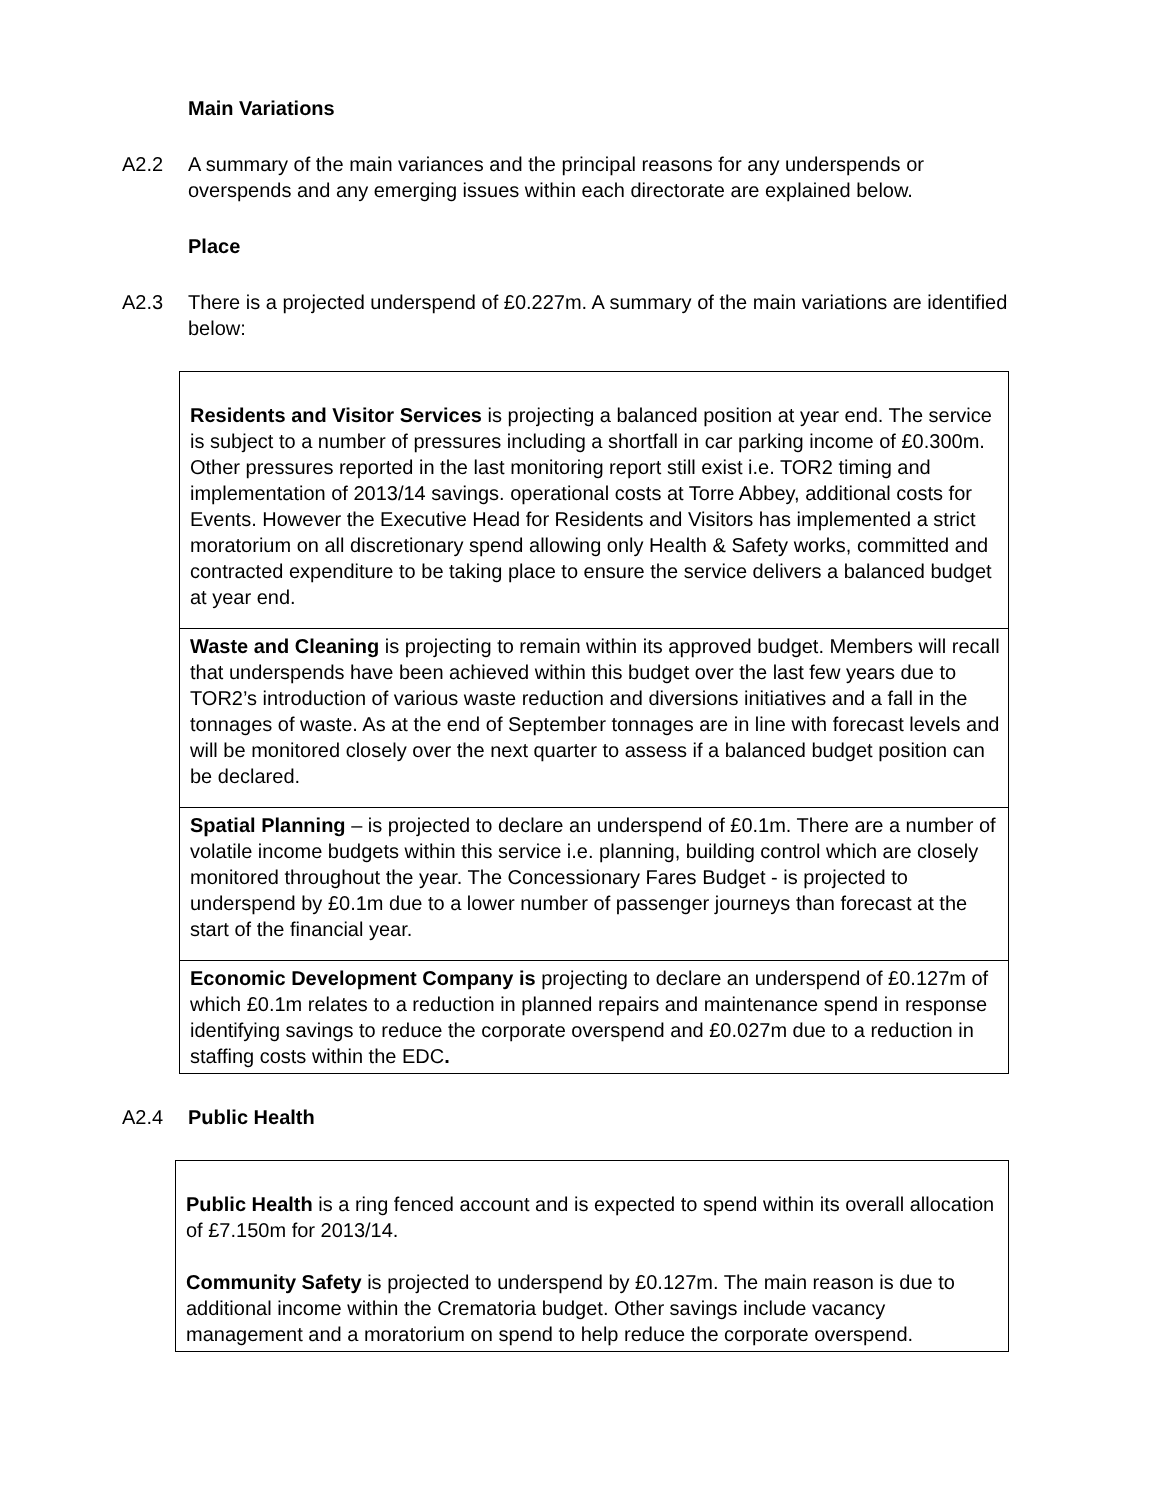Main Variations
A2.2 A summary of the main variances and the principal reasons for any underspends or overspends and any emerging issues within each directorate are explained below.
Place
A2.3 There is a projected underspend of £0.227m. A summary of the main variations are identified below:
| Residents and Visitor Services is projecting a balanced position at year end. The service is subject to a number of pressures including a shortfall in car parking income of £0.300m. Other pressures reported in the last monitoring report still exist i.e. TOR2 timing and implementation of 2013/14 savings. operational costs at Torre Abbey, additional costs for Events. However the Executive Head for Residents and Visitors has implemented a strict moratorium on all discretionary spend allowing only Health & Safety works, committed and contracted expenditure to be taking place to ensure the service delivers a balanced budget at year end. |
| Waste and Cleaning is projecting to remain within its approved budget. Members will recall that underspends have been achieved within this budget over the last few years due to TOR2’s introduction of various waste reduction and diversions initiatives and a fall in the tonnages of waste. As at the end of September tonnages are in line with forecast levels and will be monitored closely over the next quarter to assess if a balanced budget position can be declared. |
| Spatial Planning – is projected to declare an underspend of £0.1m. There are a number of volatile income budgets within this service i.e. planning, building control which are closely monitored throughout the year. The Concessionary Fares Budget - is projected to underspend by £0.1m due to a lower number of passenger journeys than forecast at the start of the financial year. |
| Economic Development Company is projecting to declare an underspend of £0.127m of which £0.1m relates to a reduction in planned repairs and maintenance spend in response identifying savings to reduce the corporate overspend and £0.027m due to a reduction in staffing costs within the EDC . |
A2.4 Public Health
| Public Health is a ring fenced account and is expected to spend within its overall allocation of £7.150m for 2013/14. Community Safety is projected to underspend by £0.127m. The main reason is due to additional income within the Crematoria budget. Other savings include vacancy management and a moratorium on spend to help reduce the corporate overspend. |